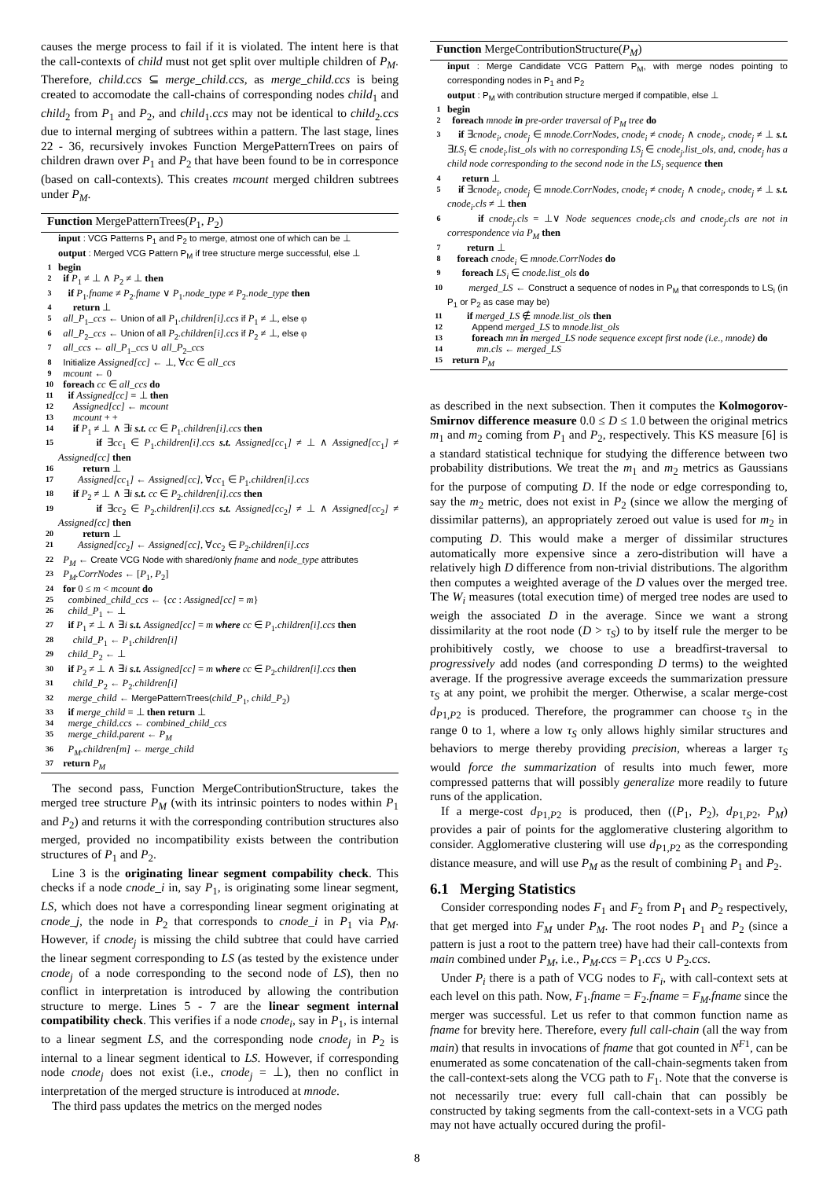causes the merge process to fail if it is violated. The intent here is that the call-contexts of child must not get split over multiple children of P<sub>M</sub>. Therefore, child.ccs ⊆ merge_child.ccs, as merge_child.ccs is being created to accomodate the call-chains of corresponding nodes child<sub>1</sub> and child<sub>2</sub> from P<sub>1</sub> and P<sub>2</sub>, and child<sub>1</sub>.ccs may not be identical to child<sub>2</sub>.ccs due to internal merging of subtrees within a pattern. The last stage, lines 22 - 36, recursively invokes Function MergePatternTrees on pairs of children drawn over P<sub>1</sub> and P<sub>2</sub> that have been found to be in corresponce (based on call-contexts). This creates mcount merged children subtrees under P<sub>M</sub>.
Function MergePatternTrees(P<sub>1</sub>, P<sub>2</sub>)
| | input : VCG Patterns P<sub>1</sub> and P<sub>2</sub> to merge, atmost one of which can be ⊥ |
| | output : Merged VCG Pattern P<sub>M</sub> if tree structure merge successful, else ⊥ |
| 1 | begin |
| 2 | if P<sub>1</sub> ≠ ⊥ ∧ P<sub>2</sub> ≠ ⊥ then |
| 3 | if P<sub>1</sub> .fname ≠ P<sub>2</sub> .fname ∨ P<sub>1</sub> .node_type ≠ P<sub>2</sub> .node_type then |
| 4 | return ⊥ |
| 5 | all_P<sub>1</sub> _ccs ← Union of all P<sub>1</sub> .children[i].ccs if P<sub>1</sub> ≠ ⊥, else φ |
| 6 | all_P<sub>2</sub> _ccs ← Union of all P<sub>2</sub> .children[i].ccs if P<sub>2</sub> ≠ ⊥, else φ |
| 7 | all_ccs ← all_P<sub>1</sub> _ccs ∪ all_P<sub>2</sub> _ccs |
| 8 | Initialize Assigned[cc] ← ⊥, ∀ cc ∈ all_ccs |
| 9 | mcount ← 0 |
| 10 | foreach cc ∈ all_ccs do |
| 11 | if Assigned[cc] = ⊥ then |
| 12 | Assigned[cc] ← mcount |
| 13 | mcount + + |
| 14 | if P<sub>1</sub> ≠ ⊥ ∧ ∃ i s.t. cc ∈ P<sub>1</sub> .children[i].ccs then |
| 15 | if ∃ cc<sub>1</sub> ∈ P<sub>1</sub> .children[i].ccs s.t. Assigned[cc<sub>1</sub> ] ≠ ⊥ ∧ Assigned[cc<sub>1</sub> ] ≠ Assigned[cc] then |
| 16 | return ⊥ |
| 17 | Assigned[cc<sub>1</sub> ] ← Assigned[cc] , ∀ cc<sub>1</sub> ∈ P<sub>1</sub> .children[i].ccs |
| 18 | if P<sub>2</sub> ≠ ⊥ ∧ ∃ i s.t. cc ∈ P<sub>2</sub> .children[i].ccs then |
| 19 | if ∃ cc<sub>2</sub> ∈ P<sub>2</sub> .children[i].ccs s.t. Assigned[cc<sub>2</sub> ] ≠ ⊥ ∧ Assigned[cc<sub>2</sub> ] ≠ Assigned[cc] then |
| 20 | return ⊥ |
| 21 | Assigned[cc<sub>2</sub> ] ← Assigned[cc] , ∀ cc<sub>2</sub> ∈ P<sub>2</sub> .children[i].ccs |
| 22 | P<sub>M</sub> ← Create VCG Node with shared/only fname and node_type attributes |
| 23 | P<sub>M</sub>.CorrNodes ← [ P<sub>1</sub>, P<sub>2</sub>] |
| 24 | for 0 ≤ m < mcount do |
| 25 | combined_child_ccs ← { cc : Assigned[cc] = m } |
| 26 | child_P<sub>1</sub> ← ⊥ |
| 27 | if P<sub>1</sub> ≠ ⊥ ∧ ∃ i s.t. Assigned[cc] = m where cc ∈ P<sub>1</sub> .children[i].ccs then |
| 28 | child_P<sub>1</sub> ← P<sub>1</sub> .children[i] |
| 29 | child_P<sub>2</sub> ← ⊥ |
| 30 | if P<sub>2</sub> ≠ ⊥ ∧ ∃ i s.t. Assigned[cc] = m where cc ∈ P<sub>2</sub> .children[i].ccs then |
| 31 | child_P<sub>2</sub> ← P<sub>2</sub> .children[i] |
| 32 | merge_child ← MergePatternTrees( child_P<sub>1</sub>, child_P<sub>2</sub>) |
| 33 | if merge_child = ⊥ then return ⊥ |
| 34 | merge_child.ccs ← combined_child_ccs |
| 35 | merge_child.parent ← P<sub>M</sub> |
| 36 | P<sub>M</sub>.children[m] ← merge_child |
| 37 | return P<sub>M</sub> |
The second pass, Function MergeContributionStructure, takes the merged tree structure P<sub>M</sub> (with its intrinsic pointers to nodes within P<sub>1</sub> and P<sub>2</sub>) and returns it with the corresponding contribution structures also merged, provided no incompatibility exists between the contribution structures of P<sub>1</sub> and P<sub>2</sub>.
Line 3 is the originating linear segment compability check. This checks if a node cnode_i in, say P<sub>1</sub>, is originating some linear segment, LS, which does not have a corresponding linear segment originating at cnode_j, the node in P<sub>2</sub> that corresponds to cnode_i in P<sub>1</sub> via P<sub>M</sub>. However, if cnode<sub>j</sub> is missing the child subtree that could have carried the linear segment corresponding to LS (as tested by the existence under cnode<sub>j</sub> of a node corresponding to the second node of LS), then no conflict in interpretation is introduced by allowing the contribution structure to merge. Lines 5 - 7 are the linear segment internal compatibility check. This verifies if a node cnode<sub>i</sub>, say in P<sub>1</sub>, is internal to a linear segment LS, and the corresponding node cnode<sub>j</sub> in P<sub>2</sub> is internal to a linear segment identical to LS. However, if corresponding node cnode<sub>j</sub> does not exist (i.e., cnode<sub>j</sub> = ⊥), then no conflict in interpretation of the merged structure is introduced at mnode.
The third pass updates the metrics on the merged nodes
Function MergeContributionStructure(P<sub>M</sub>)
| | input : Merge Candidate VCG Pattern P<sub>M</sub>, with merge nodes pointing to corresponding nodes in P<sub>1</sub> and P<sub>2</sub> |
| | output : P<sub>M</sub> with contribution structure merged if compatible, else ⊥ |
| 1 | begin |
| 2 | foreach mnode in pre-order traversal of P<sub>M</sub> tree do |
| 3 | if ∃ cnode<sub>i</sub> , cnode<sub>j</sub> ∈ mnode.CorrNodes , cnode<sub>i</sub> ≠ cnode<sub>j</sub> ∧ cnode<sub>i</sub> , cnode<sub>j</sub> ≠ ⊥ s.t. ∃ LS<sub>i</sub> ∈ cnode<sub>i</sub>.list_ols with no corresponding LS<sub>j</sub> ∈ cnode<sub>j</sub>.list_ols, and, cnode<sub>j</sub> has a child node corresponding to the second node in the LS<sub>i</sub> sequence then |
| 4 | return ⊥ |
| 5 | if ∃ cnode<sub>i</sub> , cnode<sub>j</sub> ∈ mnode.CorrNodes , cnode<sub>i</sub> ≠ cnode<sub>j</sub> ∧ cnode<sub>i</sub> , cnode<sub>j</sub> ≠ ⊥ s.t. cnode<sub>i</sub>.cls ≠ ⊥ then |
| 6 | if cnode<sub>j</sub>.cls = ⊥∨ Node sequences cnode<sub>i</sub>.cls and cnode<sub>j</sub>.cls are not in correspondence via P<sub>M</sub> then |
| 7 | return ⊥ |
| 8 | foreach cnode<sub>i</sub> ∈ mnode.CorrNodes do |
| 9 | foreach LS<sub>i</sub> ∈ cnode.list_ols do |
| 10 | merged_LS ← Construct a sequence of nodes in P<sub>M</sub> that corresponds to LS<sub>i</sub> (in P<sub>1</sub> or P<sub>2</sub> as case may be) |
| 11 | if merged_LS ∉ mnode.list_ols then |
| 12 | Append merged_LS to mnode.list_ols |
| 13 | foreach mn in merged_LS node sequence except first node (i.e., mnode) do |
| 14 | mn.cls ← merged_LS |
| 15 | return P<sub>M</sub> |
as described in the next subsection. Then it computes the Kolmogorov-Smirnov difference measure 0.0 ≤ D ≤ 1.0 between the original metrics m<sub>1</sub> and m<sub>2</sub> coming from P<sub>1</sub> and P<sub>2</sub>, respectively. This KS measure [6] is a standard statistical technique for studying the difference between two probability distributions. We treat the m<sub>1</sub> and m<sub>2</sub> metrics as Gaussians for the purpose of computing D. If the node or edge corresponding to, say the m<sub>2</sub> metric, does not exist in P<sub>2</sub> (since we allow the merging of dissimilar patterns), an appropriately zeroed out value is used for m<sub>2</sub> in computing D. This would make a merger of dissimilar structures automatically more expensive since a zero-distribution will have a relatively high D difference from non-trivial distributions. The algorithm then computes a weighted average of the D values over the merged tree. The W<sub>i</sub> measures (total execution time) of merged tree nodes are used to weigh the associated D in the average. Since we want a strong dissimilarity at the root node (D > τ<sub>S</sub>) to by itself rule the merger to be prohibitively costly, we choose to use a breadfirst-traversal to progressively add nodes (and corresponding D terms) to the weighted average. If the progressive average exceeds the summarization pressure τ<sub>S</sub> at any point, we prohibit the merger. Otherwise, a scalar merge-cost d<sub>P1,P2</sub> is produced. Therefore, the programmer can choose τ<sub>S</sub> in the range 0 to 1, where a low τ<sub>S</sub> only allows highly similar structures and behaviors to merge thereby providing precision, whereas a larger τ<sub>S</sub> would force the summarization of results into much fewer, more compressed patterns that will possibly generalize more readily to future runs of the application.
If a merge-cost d<sub>P1,P2</sub> is produced, then ((P<sub>1</sub>, P<sub>2</sub>), d<sub>P1,P2</sub>, P<sub>M</sub>) provides a pair of points for the agglomerative clustering algorithm to consider. Agglomerative clustering will use d<sub>P1,P2</sub> as the corresponding distance measure, and will use P<sub>M</sub> as the result of combining P<sub>1</sub> and P<sub>2</sub>.
6.1 Merging Statistics
Consider corresponding nodes F<sub>1</sub> and F<sub>2</sub> from P<sub>1</sub> and P<sub>2</sub> respectively, that get merged into F<sub>M</sub> under P<sub>M</sub>. The root nodes P<sub>1</sub> and P<sub>2</sub> (since a pattern is just a root to the pattern tree) have had their call-contexts from main combined under P<sub>M</sub>, i.e., P<sub>M</sub>.ccs = P<sub>1</sub>.ccs ∪ P<sub>2</sub>.ccs.
Under P<sub>i</sub> there is a path of VCG nodes to F<sub>i</sub>, with call-context sets at each level on this path. Now, F<sub>1</sub>.fname = F<sub>2</sub>.fname = F<sub>M</sub>.fname since the merger was successful. Let us refer to that common function name as fname for brevity here. Therefore, every full call-chain (all the way from main) that results in invocations of fname that got counted in N<sup>F1</sup>, can be enumerated as some concatenation of the call-chain-segments taken from the call-context-sets along the VCG path to F<sub>1</sub>. Note that the converse is not necessarily true: every full call-chain that can possibly be constructed by taking segments from the call-context-sets in a VCG path may not have actually occured during the profil-
8